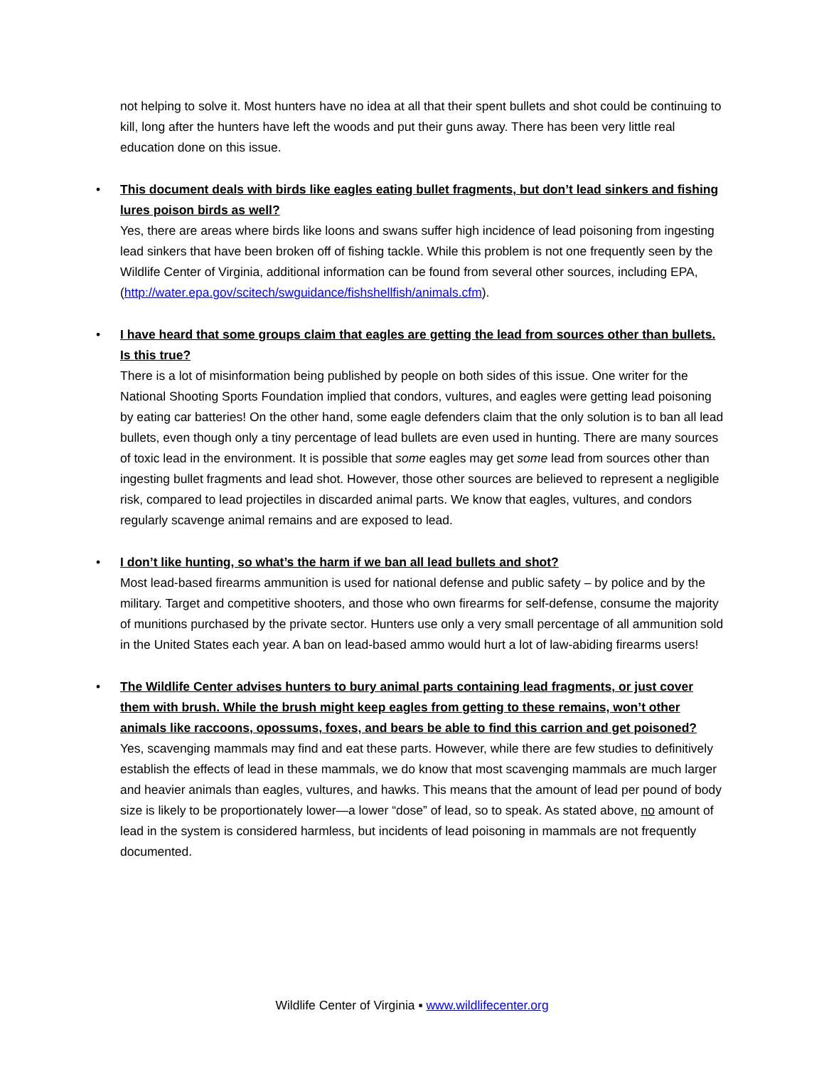not helping to solve it. Most hunters have no idea at all that their spent bullets and shot could be continuing to kill, long after the hunters have left the woods and put their guns away. There has been very little real education done on this issue.
•
This document deals with birds like eagles eating bullet fragments, but don’t lead sinkers and fishing lures poison birds as well?
Yes, there are areas where birds like loons and swans suffer high incidence of lead poisoning from ingesting lead sinkers that have been broken off of fishing tackle. While this problem is not one frequently seen by the Wildlife Center of Virginia, additional information can be found from several other sources, including EPA, (http://water.epa.gov/scitech/swguidance/fishshellfish/animals.cfm).
•
I have heard that some groups claim that eagles are getting the lead from sources other than bullets. Is this true?
There is a lot of misinformation being published by people on both sides of this issue. One writer for the National Shooting Sports Foundation implied that condors, vultures, and eagles were getting lead poisoning by eating car batteries! On the other hand, some eagle defenders claim that the only solution is to ban all lead bullets, even though only a tiny percentage of lead bullets are even used in hunting. There are many sources of toxic lead in the environment. It is possible that some eagles may get some lead from sources other than ingesting bullet fragments and lead shot. However, those other sources are believed to represent a negligible risk, compared to lead projectiles in discarded animal parts. We know that eagles, vultures, and condors regularly scavenge animal remains and are exposed to lead.
•
I don’t like hunting, so what’s the harm if we ban all lead bullets and shot?
Most lead-based firearms ammunition is used for national defense and public safety – by police and by the military. Target and competitive shooters, and those who own firearms for self-defense, consume the majority of munitions purchased by the private sector. Hunters use only a very small percentage of all ammunition sold in the United States each year. A ban on lead-based ammo would hurt a lot of law-abiding firearms users!
•
The Wildlife Center advises hunters to bury animal parts containing lead fragments, or just cover them with brush. While the brush might keep eagles from getting to these remains, won’t other animals like raccoons, opossums, foxes, and bears be able to find this carrion and get poisoned?
Yes, scavenging mammals may find and eat these parts. However, while there are few studies to definitively establish the effects of lead in these mammals, we do know that most scavenging mammals are much larger and heavier animals than eagles, vultures, and hawks. This means that the amount of lead per pound of body size is likely to be proportionately lower—a lower “dose” of lead, so to speak. As stated above, no amount of lead in the system is considered harmless, but incidents of lead poisoning in mammals are not frequently documented.
Wildlife Center of Virginia ▪ www.wildlifecenter.org